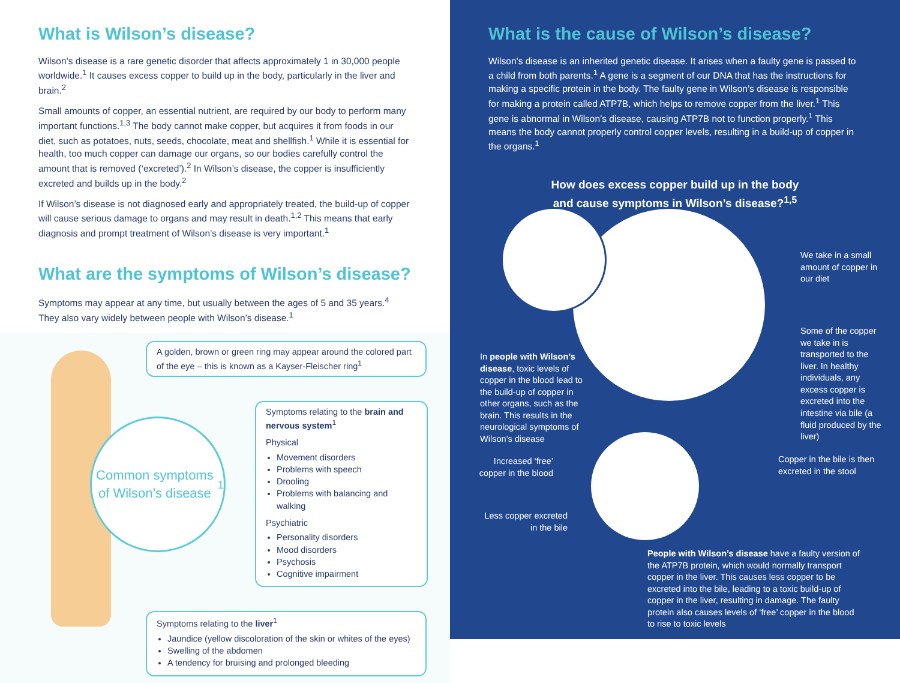What is Wilson’s disease?
Wilson’s disease is a rare genetic disorder that affects approximately 1 in 30,000 people worldwide.<sup>1</sup> It causes excess copper to build up in the body, particularly in the liver and brain.<sup>2</sup>
Small amounts of copper, an essential nutrient, are required by our body to perform many important functions.<sup>1,3</sup> The body cannot make copper, but acquires it from foods in our diet, such as potatoes, nuts, seeds, chocolate, meat and shellfish.<sup>1</sup> While it is essential for health, too much copper can damage our organs, so our bodies carefully control the amount that is removed (‘excreted’).<sup>2</sup> In Wilson’s disease, the copper is insufficiently excreted and builds up in the body.<sup>2</sup>
If Wilson’s disease is not diagnosed early and appropriately treated, the build-up of copper will cause serious damage to organs and may result in death.<sup>1,2</sup> This means that early diagnosis and prompt treatment of Wilson’s disease is very important.<sup>1</sup>
What are the symptoms of Wilson’s disease?
Symptoms may appear at any time, but usually between the ages of 5 and 35 years.<sup>4</sup> They also vary widely between people with Wilson’s disease.<sup>1</sup>
A golden, brown or green ring may appear around the colored part of the eye – this is known as a Kayser-Fleischer ring<sup>1</sup>
Common symptoms of Wilson’s disease<sup>1</sup>
Symptoms relating to the brain and nervous system<sup>1</sup>
Physical
Movement disorders
Problems with speech
Drooling
Problems with balancing and walking
Psychiatric
Personality disorders
Mood disorders
Psychosis
Cognitive impairment
Symptoms relating to the liver<sup>1</sup>
Jaundice (yellow discoloration of the skin or whites of the eyes)
Swelling of the abdomen
A tendency for bruising and prolonged bleeding
What is the cause of Wilson’s disease?
Wilson’s disease is an inherited genetic disease. It arises when a faulty gene is passed to a child from both parents.<sup>1</sup> A gene is a segment of our DNA that has the instructions for making a specific protein in the body. The faulty gene in Wilson’s disease is responsible for making a protein called ATP7B, which helps to remove copper from the liver.<sup>1</sup> This gene is abnormal in Wilson’s disease, causing ATP7B not to function properly.<sup>1</sup> This means the body cannot properly control copper levels, resulting in a build-up of copper in the organs.<sup>1</sup>
How does excess copper build up in the body
and cause symptoms in Wilson’s disease?<sup>1,5</sup>
We take in a small amount of copper in our diet
Some of the copper we take in is transported to the liver. In healthy individuals, any excess copper is excreted into the intestine via bile (a fluid produced by the liver)
In people with Wilson’s disease, toxic levels of copper in the blood lead to the build-up of copper in other organs, such as the brain. This results in the neurological symptoms of Wilson’s disease
Copper in the bile is then excreted in the stool
Increased ‘free’ copper in the blood
Less copper excreted in the bile
People with Wilson’s disease have a faulty version of the ATP7B protein, which would normally transport copper in the liver. This causes less copper to be excreted into the bile, leading to a toxic build-up of copper in the liver, resulting in damage. The faulty protein also causes levels of ‘free’ copper in the blood to rise to toxic levels